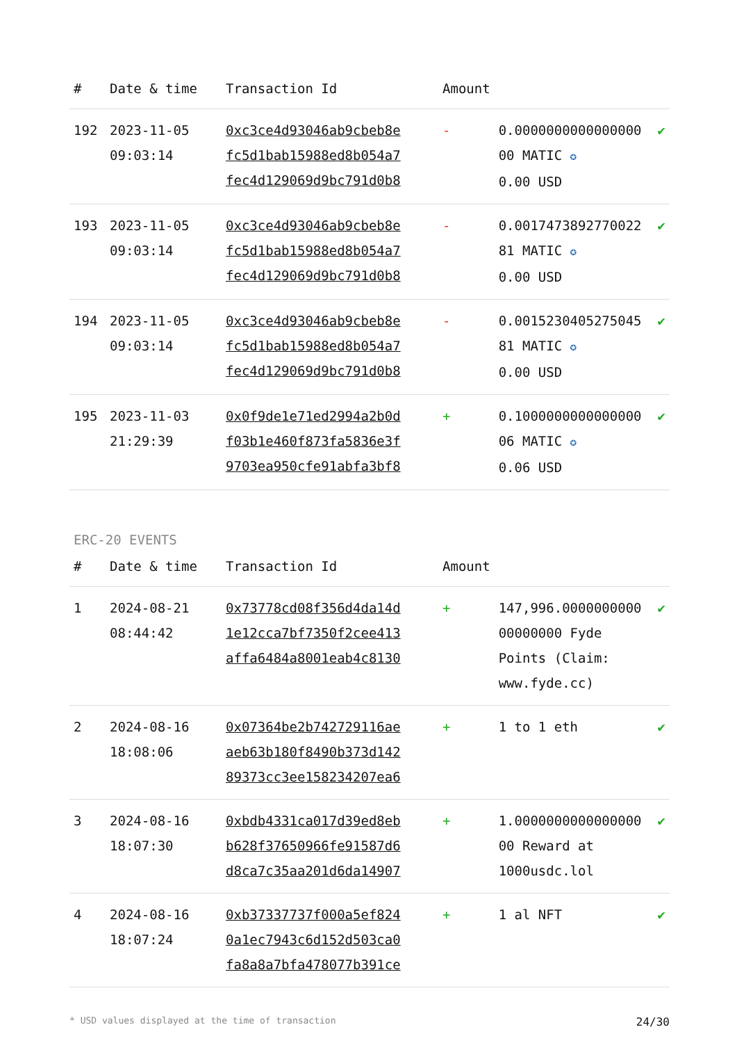| # | Date & time | Transaction Id | Amount | | |
| --- | --- | --- | --- | --- | --- |
| 192 | 2023-11-05 09:03:14 | 0xc3ce4d93046ab9cbeb8e fc5d1bab15988ed8b054a7 fec4d129069d9bc791d0b8 | - | 0.0000000000000000 00 MATIC ✪ 0.00 USD | ✔ |
| 193 | 2023-11-05 09:03:14 | 0xc3ce4d93046ab9cbeb8e fc5d1bab15988ed8b054a7 fec4d129069d9bc791d0b8 | - | 0.0017473892770022 81 MATIC ✪ 0.00 USD | ✔ |
| 194 | 2023-11-05 09:03:14 | 0xc3ce4d93046ab9cbeb8e fc5d1bab15988ed8b054a7 fec4d129069d9bc791d0b8 | - | 0.0015230405275045 81 MATIC ✪ 0.00 USD | ✔ |
| 195 | 2023-11-03 21:29:39 | 0x0f9de1e71ed2994a2b0d f03b1e460f873fa5836e3f 9703ea950cfe91abfa3bf8 | + | 0.1000000000000000 06 MATIC ✪ 0.06 USD | ✔ |
ERC-20 EVENTS
| # | Date & time | Transaction Id | Amount | | |
| --- | --- | --- | --- | --- | --- |
| 1 | 2024-08-21 08:44:42 | 0x73778cd08f356d4da14d 1e12cca7bf7350f2cee413 affa6484a8001eab4c8130 | + | 147,996.0000000000 00000000 Fyde Points (Claim: www.fyde.cc) | ✔ |
| 2 | 2024-08-16 18:08:06 | 0x07364be2b742729116ae aeb63b180f8490b373d142 89373cc3ee158234207ea6 | + | 1 to 1 eth | ✔ |
| 3 | 2024-08-16 18:07:30 | 0xbdb4331ca017d39ed8eb b628f37650966fe91587d6 d8ca7c35aa201d6da14907 | + | 1.0000000000000000 00 Reward at 1000usdc.lol | ✔ |
| 4 | 2024-08-16 18:07:24 | 0xb37337737f000a5ef824 0a1ec7943c6d152d503ca0 fa8a8a7bfa478077b391ce | + | 1 al NFT | ✔ |
* USD values displayed at the time of transaction 24/30